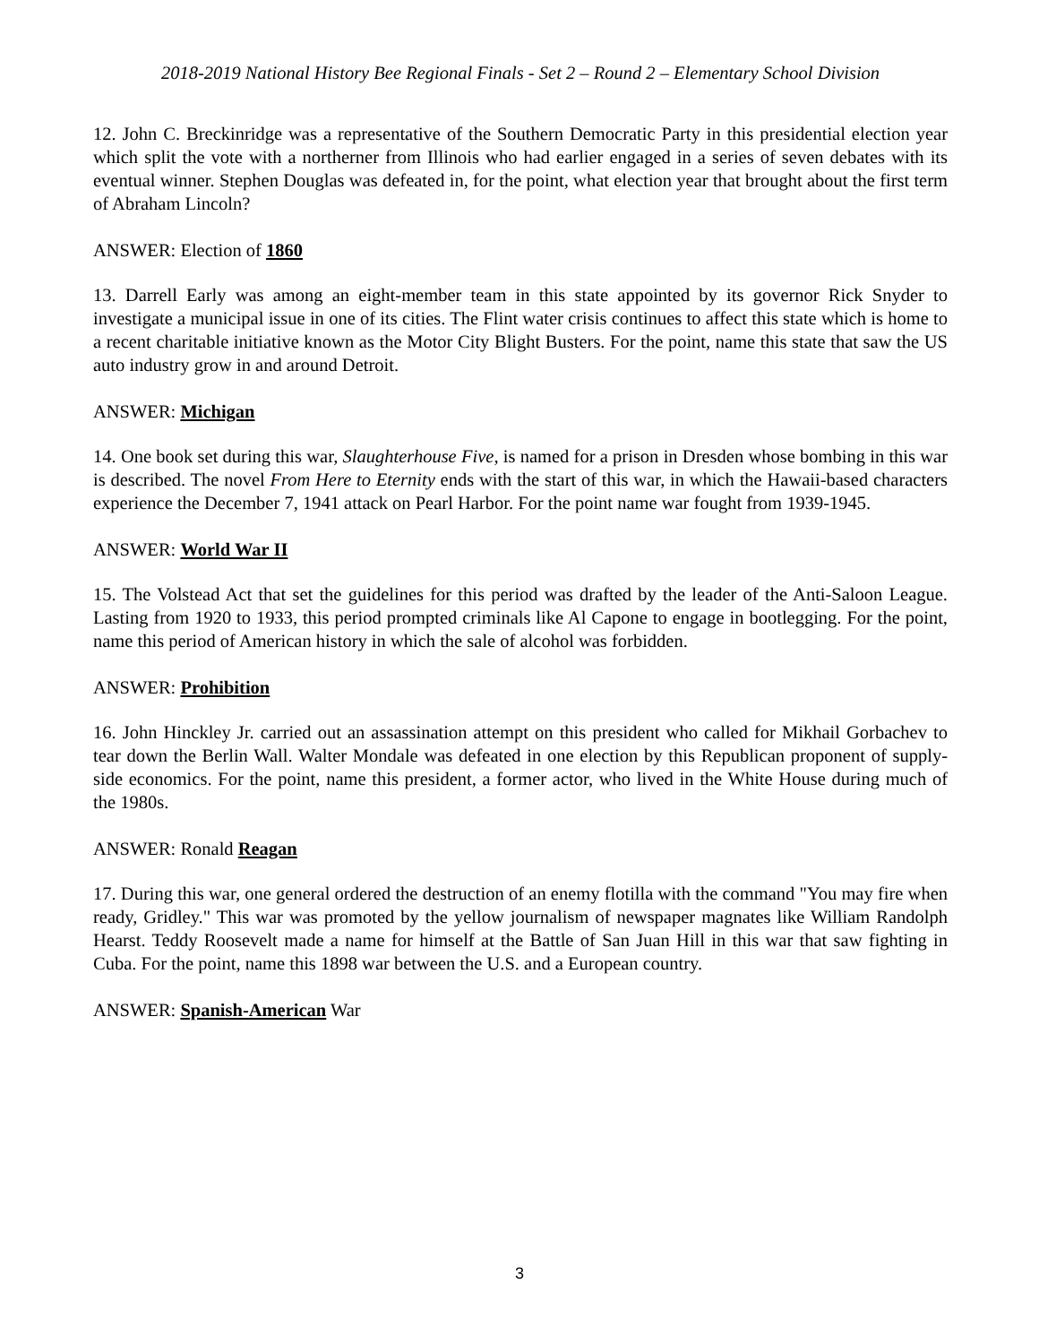2018-2019 National History Bee Regional Finals - Set 2 – Round 2 – Elementary School Division
12. John C. Breckinridge was a representative of the Southern Democratic Party in this presidential election year which split the vote with a northerner from Illinois who had earlier engaged in a series of seven debates with its eventual winner. Stephen Douglas was defeated in, for the point, what election year that brought about the first term of Abraham Lincoln?
ANSWER: Election of 1860
13. Darrell Early was among an eight-member team in this state appointed by its governor Rick Snyder to investigate a municipal issue in one of its cities. The Flint water crisis continues to affect this state which is home to a recent charitable initiative known as the Motor City Blight Busters. For the point, name this state that saw the US auto industry grow in and around Detroit.
ANSWER: Michigan
14. One book set during this war, Slaughterhouse Five, is named for a prison in Dresden whose bombing in this war is described. The novel From Here to Eternity ends with the start of this war, in which the Hawaii-based characters experience the December 7, 1941 attack on Pearl Harbor. For the point name war fought from 1939-1945.
ANSWER: World War II
15. The Volstead Act that set the guidelines for this period was drafted by the leader of the Anti-Saloon League. Lasting from 1920 to 1933, this period prompted criminals like Al Capone to engage in bootlegging. For the point, name this period of American history in which the sale of alcohol was forbidden.
ANSWER: Prohibition
16. John Hinckley Jr. carried out an assassination attempt on this president who called for Mikhail Gorbachev to tear down the Berlin Wall. Walter Mondale was defeated in one election by this Republican proponent of supply-side economics. For the point, name this president, a former actor, who lived in the White House during much of the 1980s.
ANSWER: Ronald Reagan
17. During this war, one general ordered the destruction of an enemy flotilla with the command "You may fire when ready, Gridley." This war was promoted by the yellow journalism of newspaper magnates like William Randolph Hearst. Teddy Roosevelt made a name for himself at the Battle of San Juan Hill in this war that saw fighting in Cuba. For the point, name this 1898 war between the U.S. and a European country.
ANSWER: Spanish-American War
3